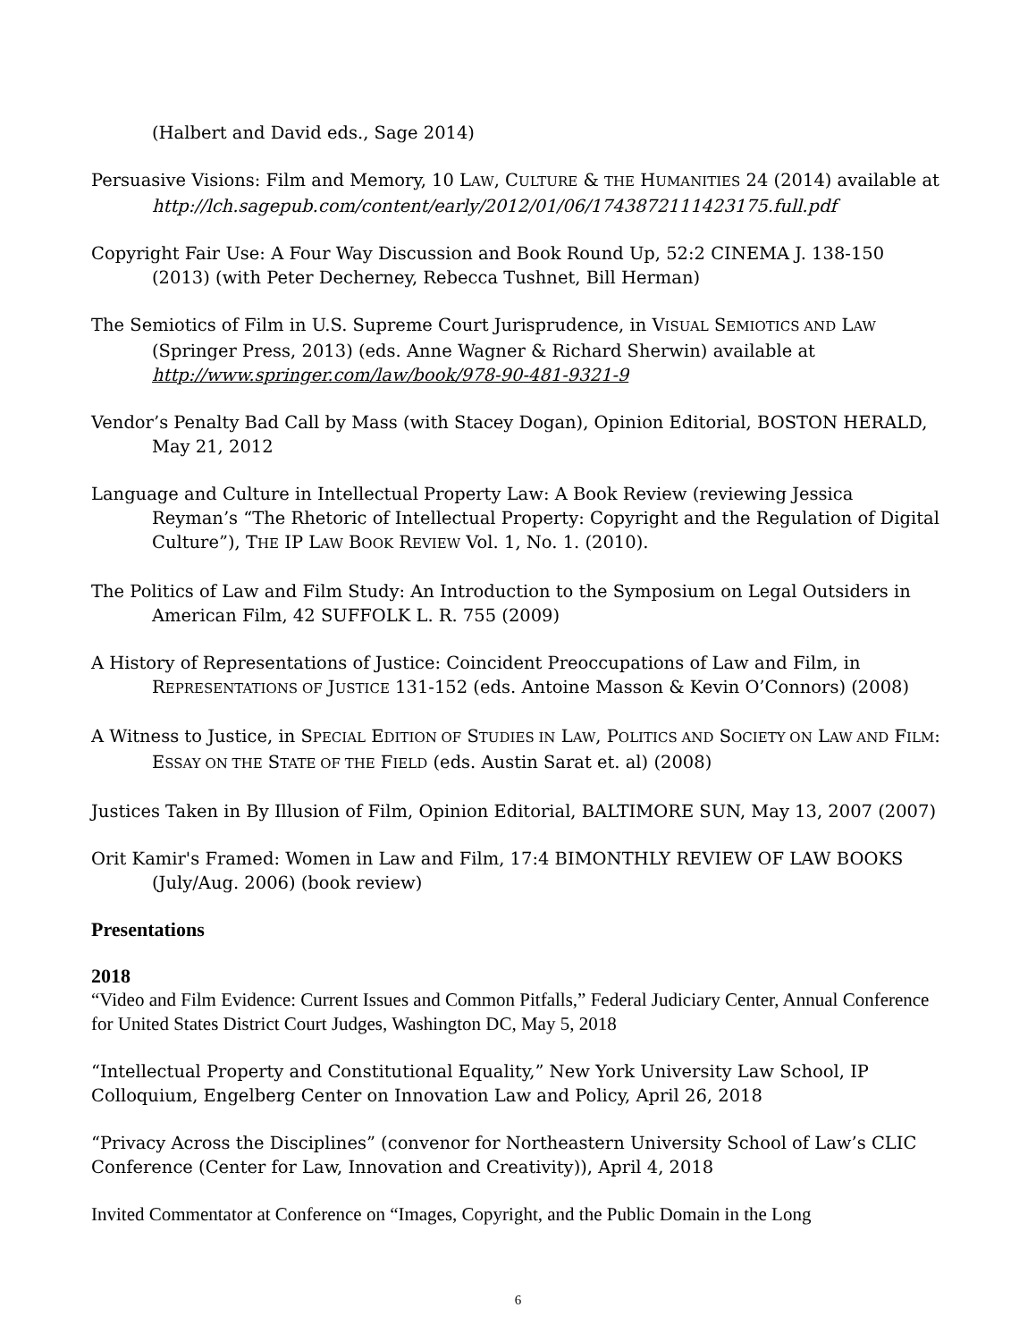(Halbert and David eds., Sage 2014)
Persuasive Visions: Film and Memory, 10 LAW, CULTURE & THE HUMANITIES 24 (2014) available at http://lch.sagepub.com/content/early/2012/01/06/1743872111423175.full.pdf
Copyright Fair Use: A Four Way Discussion and Book Round Up, 52:2 CINEMA J. 138-150 (2013) (with Peter Decherney, Rebecca Tushnet, Bill Herman)
The Semiotics of Film in U.S. Supreme Court Jurisprudence, in VISUAL SEMIOTICS AND LAW (Springer Press, 2013) (eds. Anne Wagner & Richard Sherwin) available at http://www.springer.com/law/book/978-90-481-9321-9
Vendor’s Penalty Bad Call by Mass (with Stacey Dogan), Opinion Editorial, BOSTON HERALD, May 21, 2012
Language and Culture in Intellectual Property Law: A Book Review (reviewing Jessica Reyman’s “The Rhetoric of Intellectual Property: Copyright and the Regulation of Digital Culture”), THE IP LAW BOOK REVIEW Vol. 1, No. 1. (2010).
The Politics of Law and Film Study: An Introduction to the Symposium on Legal Outsiders in American Film, 42 SUFFOLK L. R. 755 (2009)
A History of Representations of Justice: Coincident Preoccupations of Law and Film, in REPRESENTATIONS OF JUSTICE 131-152 (eds. Antoine Masson & Kevin O’Connors) (2008)
A Witness to Justice, in SPECIAL EDITION OF STUDIES IN LAW, POLITICS AND SOCIETY ON LAW AND FILM: ESSAY ON THE STATE OF THE FIELD (eds. Austin Sarat et. al) (2008)
Justices Taken in By Illusion of Film, Opinion Editorial, BALTIMORE SUN, May 13, 2007 (2007)
Orit Kamir's Framed: Women in Law and Film, 17:4 BIMONTHLY REVIEW OF LAW BOOKS (July/Aug. 2006) (book review)
Presentations
2018
“Video and Film Evidence: Current Issues and Common Pitfalls,” Federal Judiciary Center, Annual Conference for United States District Court Judges, Washington DC, May 5, 2018
“Intellectual Property and Constitutional Equality,” New York University Law School, IP Colloquium, Engelberg Center on Innovation Law and Policy, April 26, 2018
“Privacy Across the Disciplines” (convenor for Northeastern University School of Law’s CLIC Conference (Center for Law, Innovation and Creativity)), April 4, 2018
Invited Commentator at Conference on “Images, Copyright, and the Public Domain in the Long
6